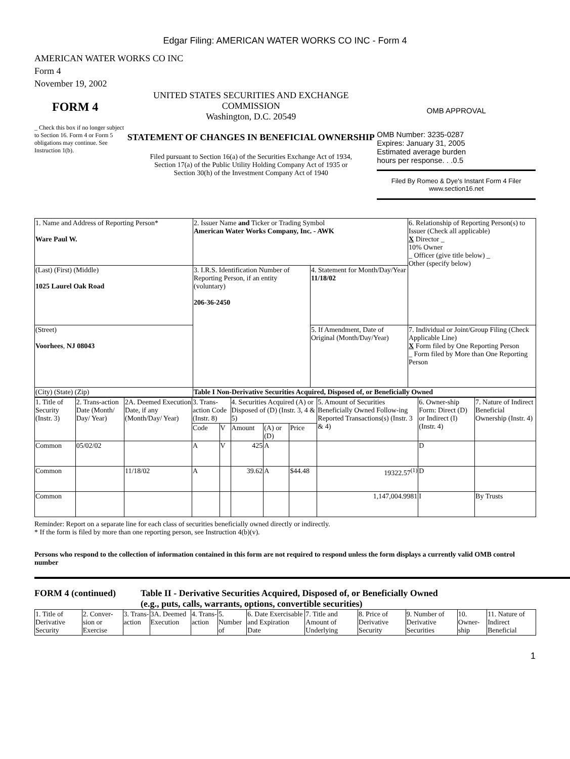Edgar Filing: AMERICAN WATER WORKS CO INC - Form 4
AMERICAN WATER WORKS CO INC
Form 4
November 19, 2002
FORM 4
_ Check this box if no longer subject to Section 16. Form 4 or Form 5 obligations may continue. See Instruction 1(b).
UNITED STATES SECURITIES AND EXCHANGE COMMISSION
Washington, D.C. 20549
STATEMENT OF CHANGES IN BENEFICIAL OWNERSHIP
Filed pursuant to Section 16(a) of the Securities Exchange Act of 1934,
Section 17(a) of the Public Utility Holding Company Act of 1935 or
Section 30(h) of the Investment Company Act of 1940
OMB APPROVAL
OMB Number: 3235-0287
Expires: January 31, 2005
Estimated average burden
hours per response. . .0.5
Filed By Romeo & Dye's Instant Form 4 Filer
www.section16.net
| 1. Name and Address of Reporting Person* Ware Paul W. | 2. Issuer Name and Ticker or Trading Symbol American Water Works Company, Inc. - AWK | | 6. Relationship of Reporting Person(s) to Issuer (Check all applicable) X Director _ 10% Owner _ Officer (give title below) _ Other (specify below) |
| (Last) (First) (Middle) 1025 Laurel Oak Road | 3. I.R.S. Identification Number of Reporting Person, if an entity (voluntary) 206-36-2450 | 4. Statement for Month/Day/Year 11/18/02 | |
| (Street) Voorhees , NJ 08043 | | 5. If Amendment, Date of Original (Month/Day/Year) | 7. Individual or Joint/Group Filing (Check Applicable Line) X Form filed by One Reporting Person _ Form filed by More than One Reporting Person |
| (City) (State) (Zip) | Table I Non-Derivative Securities Acquired, Disposed of, or Beneficially Owned | | |
| 1. Title of Security (Instr. 3) | 2. Trans-action Date (Month/ Day/ Year) | 2A. Deemed Execution Date, if any (Month/Day/ Year) | 3. Trans-action Code (Instr. 8) | | 4. Securities Acquired (A) or Disposed of (D) (Instr. 3, 4 & 5) | | | 5. Amount of Securities Beneficially Owned Follow-ing Reported Transactions(s) (Instr. 3 & 4) | 6. Owner-ship Form: Direct (D) or Indirect (I) (Instr. 4) | 7. Nature of Indirect Beneficial Ownership (Instr. 4) |
| --- | --- | --- | --- | --- | --- | --- | --- | --- | --- | --- |
| | | | Code | V | Amount | (A) or (D) | Price | | | |
| Common | 05/02/02 | | A | V | 425 | A | | | D | |
| Common | | 11/18/02 | A | | 39.62 | A | $44.48 | 19322.57<sup>(1)</sup> | D | |
| Common | | | | | | | | 1,147,004.9981 | I | By Trusts |
Reminder: Report on a separate line for each class of securities beneficially owned directly or indirectly.
* If the form is filed by more than one reporting person, see Instruction 4(b)(v).
Persons who respond to the collection of information contained in this form are not required to respond unless the form displays a currently valid OMB control number
FORM 4 (continued) Table II - Derivative Securities Acquired, Disposed of, or Beneficially Owned
(e.g., puts, calls, warrants, options, convertible securities)
| 1. Title of Derivative Security | 2. Conver-sion or Exercise | 3. Trans-action | 3A. Deemed Execution | 4. Trans-action | 5. Number of | 6. Date Exercisable and Expiration Date | 7. Title and Amount of Underlying | 8. Price of Derivative Security | 9. Number of Derivative Securities | 10. Owner-ship | 11. Nature of Indirect Beneficial |
| --- | --- | --- | --- | --- | --- | --- | --- | --- | --- | --- | --- |
1